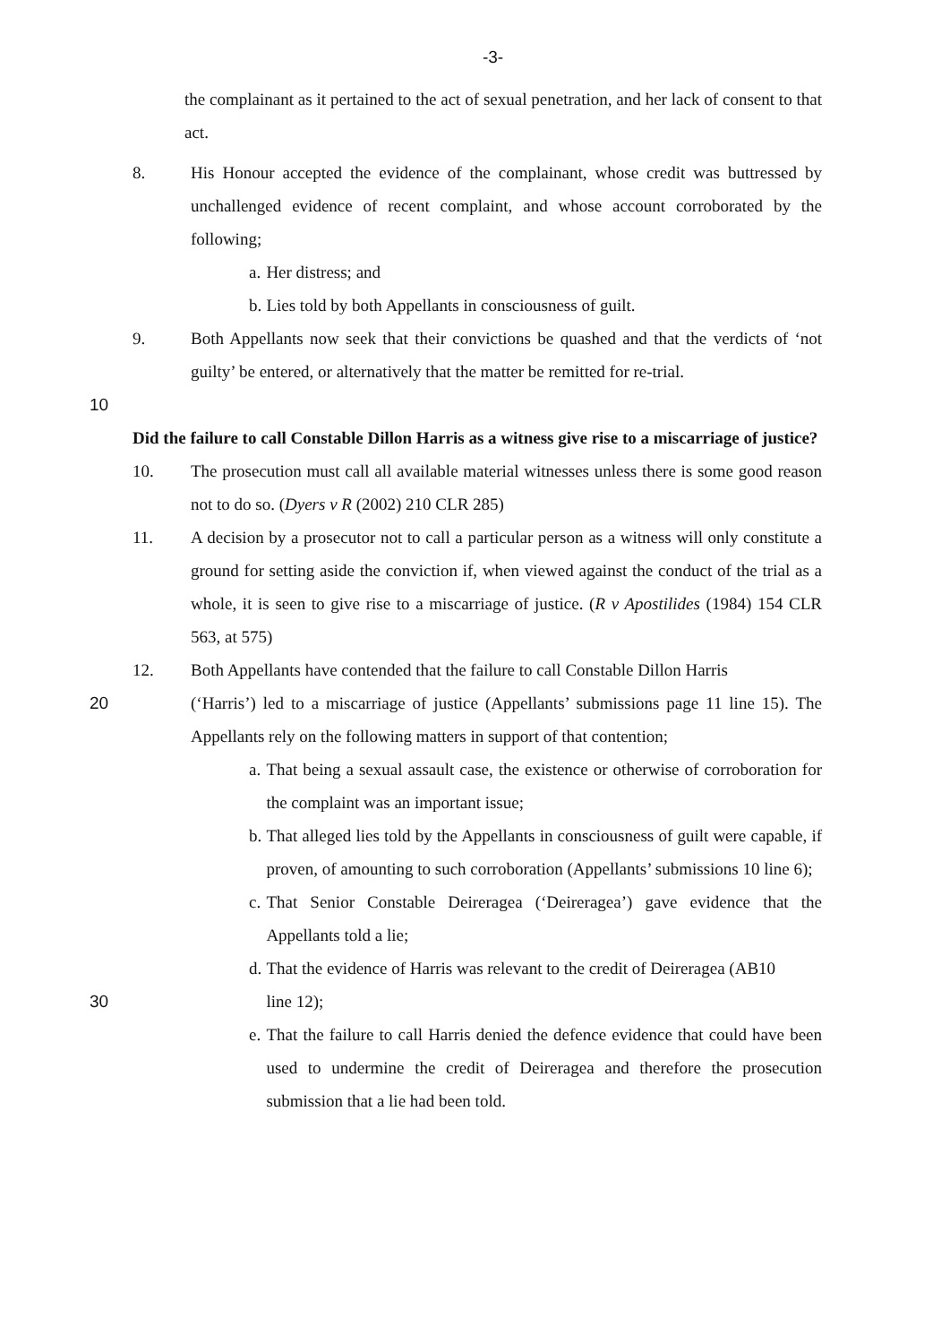-3-
the complainant as it pertained to the act of sexual penetration, and her lack of consent to that act.
8. His Honour accepted the evidence of the complainant, whose credit was buttressed by unchallenged evidence of recent complaint, and whose account corroborated by the following;
a. Her distress; and
b. Lies told by both Appellants in consciousness of guilt.
9. Both Appellants now seek that their convictions be quashed and that the verdicts of ‘not guilty’ be entered, or alternatively that the matter be remitted for re-trial.
10
Did the failure to call Constable Dillon Harris as a witness give rise to a miscarriage of justice?
10. The prosecution must call all available material witnesses unless there is some good reason not to do so. (Dyers v R (2002) 210 CLR 285)
11. A decision by a prosecutor not to call a particular person as a witness will only constitute a ground for setting aside the conviction if, when viewed against the conduct of the trial as a whole, it is seen to give rise to a miscarriage of justice. (R v Apostilides (1984) 154 CLR 563, at 575)
12. Both Appellants have contended that the failure to call Constable Dillon Harris
20 (‘Harris’) led to a miscarriage of justice (Appellants’ submissions page 11 line 15). The Appellants rely on the following matters in support of that contention;
a. That being a sexual assault case, the existence or otherwise of corroboration for the complaint was an important issue;
b. That alleged lies told by the Appellants in consciousness of guilt were capable, if proven, of amounting to such corroboration (Appellants’ submissions 10 line 6);
c. That Senior Constable Deireragea (‘Deireragea’) gave evidence that the Appellants told a lie;
d. That the evidence of Harris was relevant to the credit of Deireragea (AB10
30 line 12);
e. That the failure to call Harris denied the defence evidence that could have been used to undermine the credit of Deireragea and therefore the prosecution submission that a lie had been told.